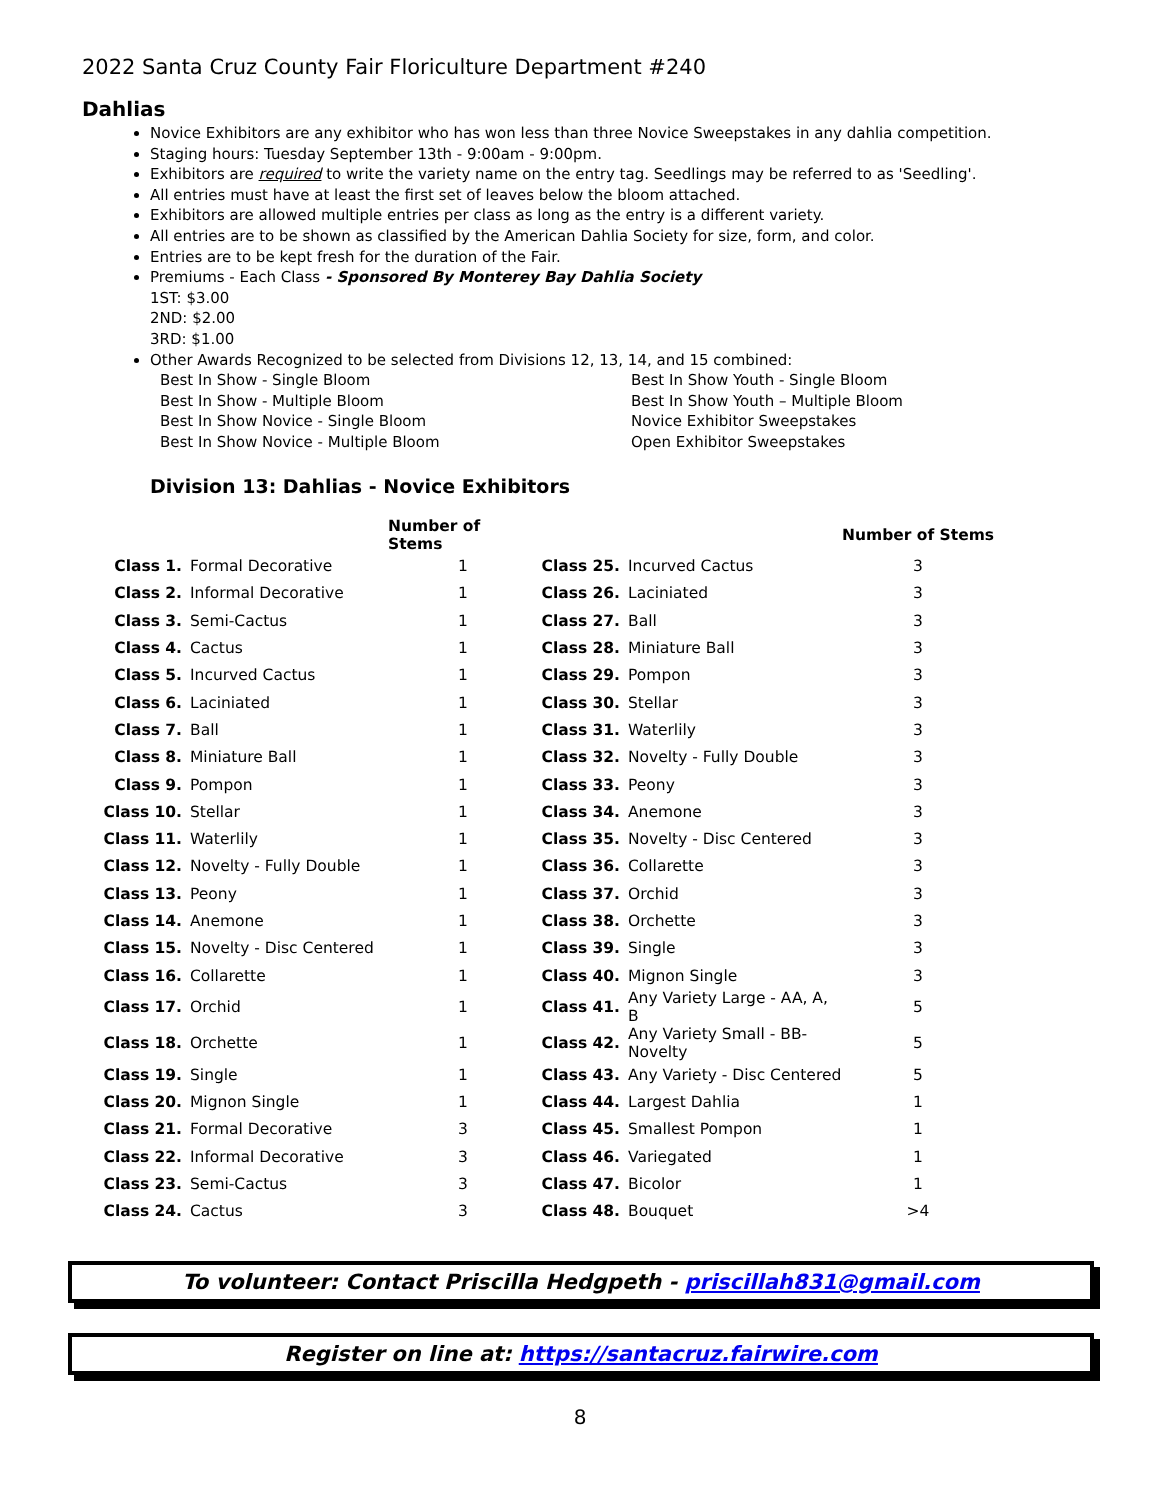2022 Santa Cruz County Fair Floriculture Department #240
Dahlias
Novice Exhibitors are any exhibitor who has won less than three Novice Sweepstakes in any dahlia competition.
Staging hours: Tuesday September 13th - 9:00am - 9:00pm.
Exhibitors are required to write the variety name on the entry tag. Seedlings may be referred to as 'Seedling'.
All entries must have at least the first set of leaves below the bloom attached.
Exhibitors are allowed multiple entries per class as long as the entry is a different variety.
All entries are to be shown as classified by the American Dahlia Society for size, form, and color.
Entries are to be kept fresh for the duration of the Fair.
Premiums - Each Class - Sponsored By Monterey Bay Dahlia Society
1ST: $3.00
2ND: $2.00
3RD: $1.00
Other Awards Recognized to be selected from Divisions 12, 13, 14, and 15 combined:
Best In Show - Single Bloom
Best In Show - Multiple Bloom
Best In Show Novice - Single Bloom
Best In Show Novice - Multiple Bloom
Best In Show Youth - Single Bloom
Best In Show Youth – Multiple Bloom
Novice Exhibitor Sweepstakes
Open Exhibitor Sweepstakes
Division 13: Dahlias - Novice Exhibitors
| | | Number of Stems | | | Number of Stems |
| --- | --- | --- | --- | --- | --- |
| Class 1. | Formal Decorative | 1 | Class 25. | Incurved Cactus | 3 |
| Class 2. | Informal Decorative | 1 | Class 26. | Laciniated | 3 |
| Class 3. | Semi-Cactus | 1 | Class 27. | Ball | 3 |
| Class 4. | Cactus | 1 | Class 28. | Miniature Ball | 3 |
| Class 5. | Incurved Cactus | 1 | Class 29. | Pompon | 3 |
| Class 6. | Laciniated | 1 | Class 30. | Stellar | 3 |
| Class 7. | Ball | 1 | Class 31. | Waterlily | 3 |
| Class 8. | Miniature Ball | 1 | Class 32. | Novelty - Fully Double | 3 |
| Class 9. | Pompon | 1 | Class 33. | Peony | 3 |
| Class 10. | Stellar | 1 | Class 34. | Anemone | 3 |
| Class 11. | Waterlily | 1 | Class 35. | Novelty - Disc Centered | 3 |
| Class 12. | Novelty - Fully Double | 1 | Class 36. | Collarette | 3 |
| Class 13. | Peony | 1 | Class 37. | Orchid | 3 |
| Class 14. | Anemone | 1 | Class 38. | Orchette | 3 |
| Class 15. | Novelty - Disc Centered | 1 | Class 39. | Single | 3 |
| Class 16. | Collarette | 1 | Class 40. | Mignon Single | 3 |
| Class 17. | Orchid | 1 | Class 41. | Any Variety Large - AA, A, B | 5 |
| Class 18. | Orchette | 1 | Class 42. | Any Variety Small - BB-Novelty | 5 |
| Class 19. | Single | 1 | Class 43. | Any Variety - Disc Centered | 5 |
| Class 20. | Mignon Single | 1 | Class 44. | Largest Dahlia | 1 |
| Class 21. | Formal Decorative | 3 | Class 45. | Smallest Pompon | 1 |
| Class 22. | Informal Decorative | 3 | Class 46. | Variegated | 1 |
| Class 23. | Semi-Cactus | 3 | Class 47. | Bicolor | 1 |
| Class 24. | Cactus | 3 | Class 48. | Bouquet | >4 |
To volunteer: Contact Priscilla Hedgpeth - priscillah831@gmail.com
Register on line at: https://santacruz.fairwire.com
8